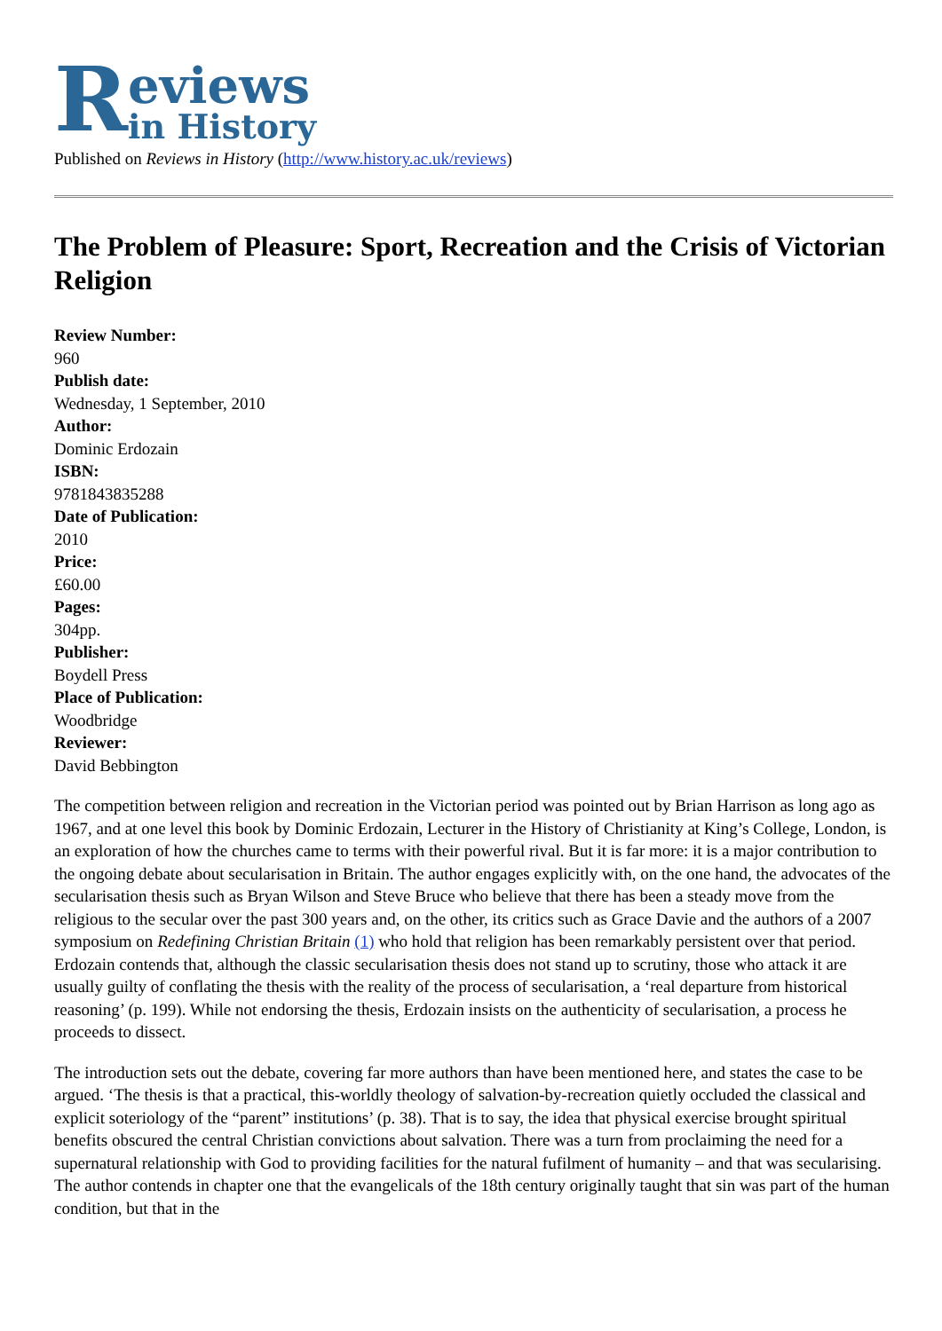Reviews
in History
Published on Reviews in History (http://www.history.ac.uk/reviews)
The Problem of Pleasure: Sport, Recreation and the Crisis of Victorian Religion
Review Number:
960
Publish date:
Wednesday, 1 September, 2010
Author:
Dominic Erdozain
ISBN:
9781843835288
Date of Publication:
2010
Price:
£60.00
Pages:
304pp.
Publisher:
Boydell Press
Place of Publication:
Woodbridge
Reviewer:
David Bebbington
The competition between religion and recreation in the Victorian period was pointed out by Brian Harrison as long ago as 1967, and at one level this book by Dominic Erdozain, Lecturer in the History of Christianity at King’s College, London, is an exploration of how the churches came to terms with their powerful rival. But it is far more: it is a major contribution to the ongoing debate about secularisation in Britain. The author engages explicitly with, on the one hand, the advocates of the secularisation thesis such as Bryan Wilson and Steve Bruce who believe that there has been a steady move from the religious to the secular over the past 300 years and, on the other, its critics such as Grace Davie and the authors of a 2007 symposium on Redefining Christian Britain (1) who hold that religion has been remarkably persistent over that period. Erdozain contends that, although the classic secularisation thesis does not stand up to scrutiny, those who attack it are usually guilty of conflating the thesis with the reality of the process of secularisation, a ‘real departure from historical reasoning’ (p. 199). While not endorsing the thesis, Erdozain insists on the authenticity of secularisation, a process he proceeds to dissect.
The introduction sets out the debate, covering far more authors than have been mentioned here, and states the case to be argued. ‘The thesis is that a practical, this-worldly theology of salvation-by-recreation quietly occluded the classical and explicit soteriology of the “parent” institutions’ (p. 38). That is to say, the idea that physical exercise brought spiritual benefits obscured the central Christian convictions about salvation. There was a turn from proclaiming the need for a supernatural relationship with God to providing facilities for the natural fufilment of humanity – and that was secularising. The author contends in chapter one that the evangelicals of the 18th century originally taught that sin was part of the human condition, but that in the